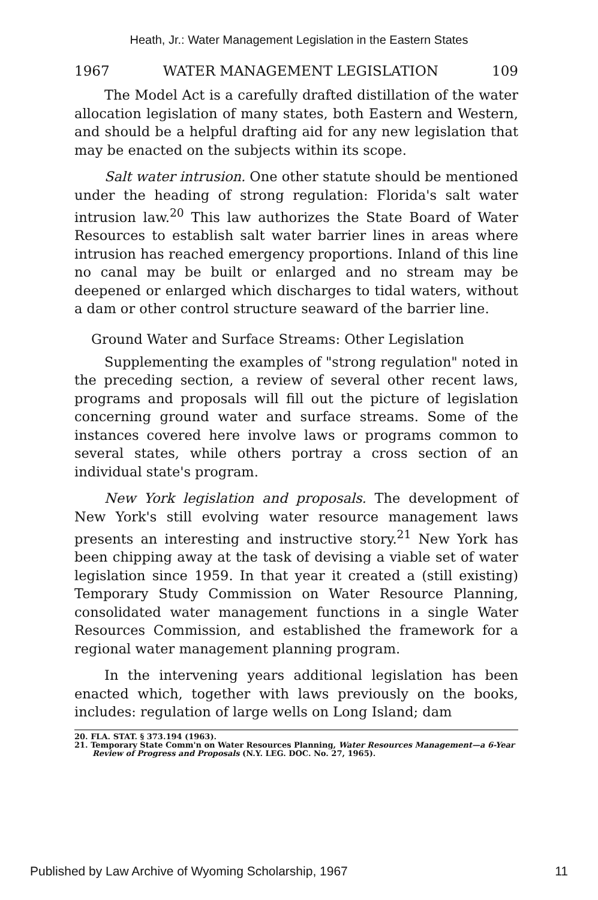Heath, Jr.: Water Management Legislation in the Eastern States
1967 WATER MANAGEMENT LEGISLATION 109
The Model Act is a carefully drafted distillation of the water allocation legislation of many states, both Eastern and Western, and should be a helpful drafting aid for any new legislation that may be enacted on the subjects within its scope.
Salt water intrusion. One other statute should be mentioned under the heading of strong regulation: Florida's salt water intrusion law.<sup>20</sup> This law authorizes the State Board of Water Resources to establish salt water barrier lines in areas where intrusion has reached emergency proportions. Inland of this line no canal may be built or enlarged and no stream may be deepened or enlarged which discharges to tidal waters, without a dam or other control structure seaward of the barrier line.
Ground Water and Surface Streams: Other Legislation
Supplementing the examples of "strong regulation" noted in the preceding section, a review of several other recent laws, programs and proposals will fill out the picture of legislation concerning ground water and surface streams. Some of the instances covered here involve laws or programs common to several states, while others portray a cross section of an individual state's program.
New York legislation and proposals. The development of New York's still evolving water resource management laws presents an interesting and instructive story.<sup>21</sup> New York has been chipping away at the task of devising a viable set of water legislation since 1959. In that year it created a (still existing) Temporary Study Commission on Water Resource Planning, consolidated water management functions in a single Water Resources Commission, and established the framework for a regional water management planning program.
In the intervening years additional legislation has been enacted which, together with laws previously on the books, includes: regulation of large wells on Long Island; dam
20. FLA. STAT. § 373.194 (1963).
21. Temporary State Comm'n on Water Resources Planning, Water Resources Management—a 6-Year Review of Progress and Proposals (N.Y. LEG. DOC. No. 27, 1965).
Published by Law Archive of Wyoming Scholarship, 1967 11